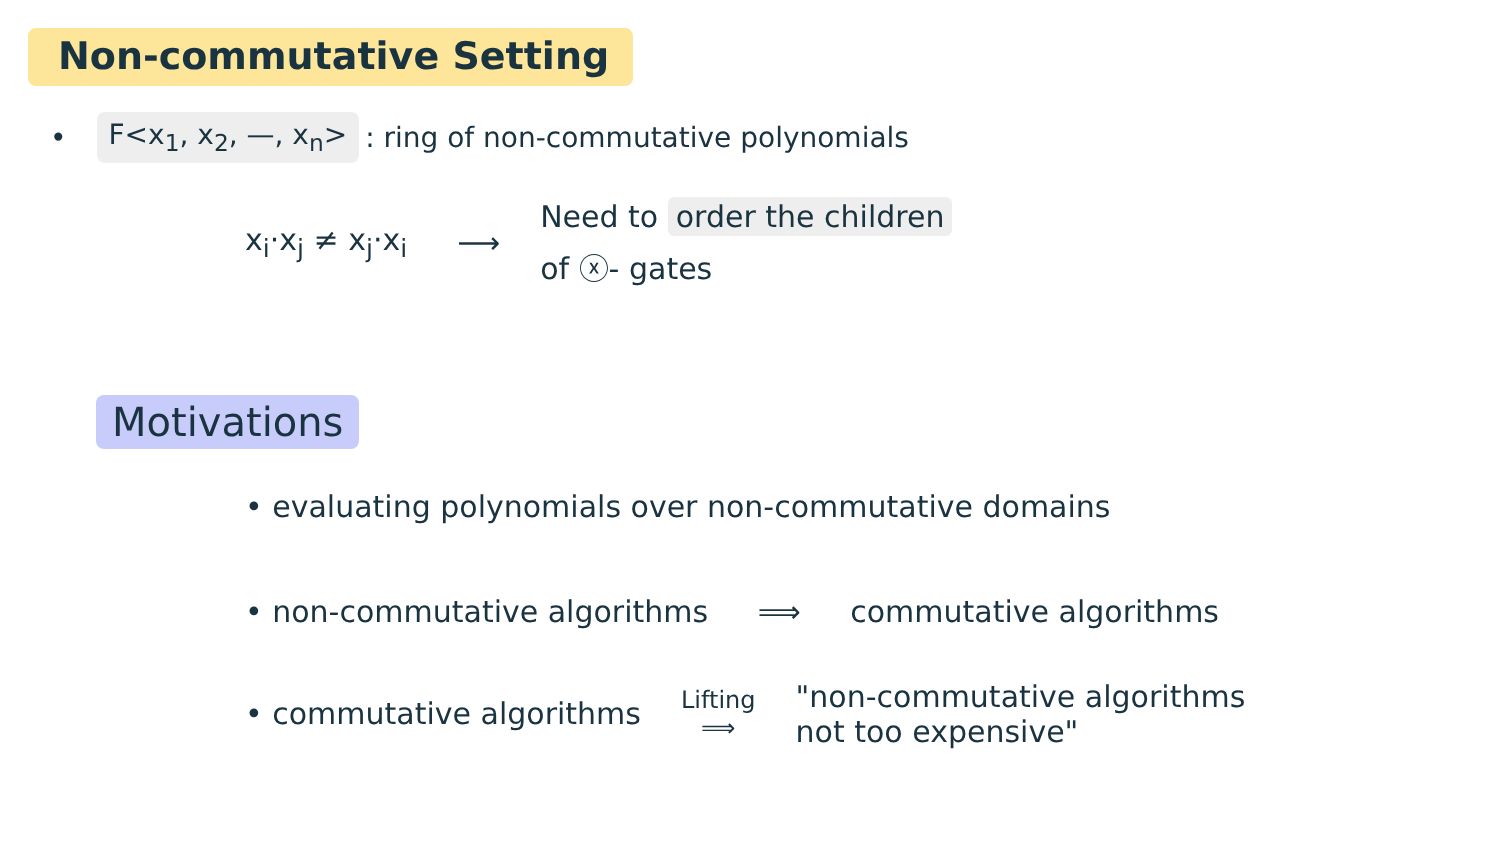Non-commutative Setting
• F<x<sub>1</sub>, x<sub>2</sub>, —, x<sub>n</sub>> : ring of non-commutative polynomials
x<sub>i</sub>·x<sub>j</sub> ≠ x<sub>j</sub>·x<sub>i</sub> ⟶
Need to order the children
of ⓧ- gates
Motivations
• evaluating polynomials over non-commutative domains
• non-commutative algorithms ⟹ commutative algorithms
• commutative algorithms Lifting
⟹ "non-commutative algorithms
not too expensive"